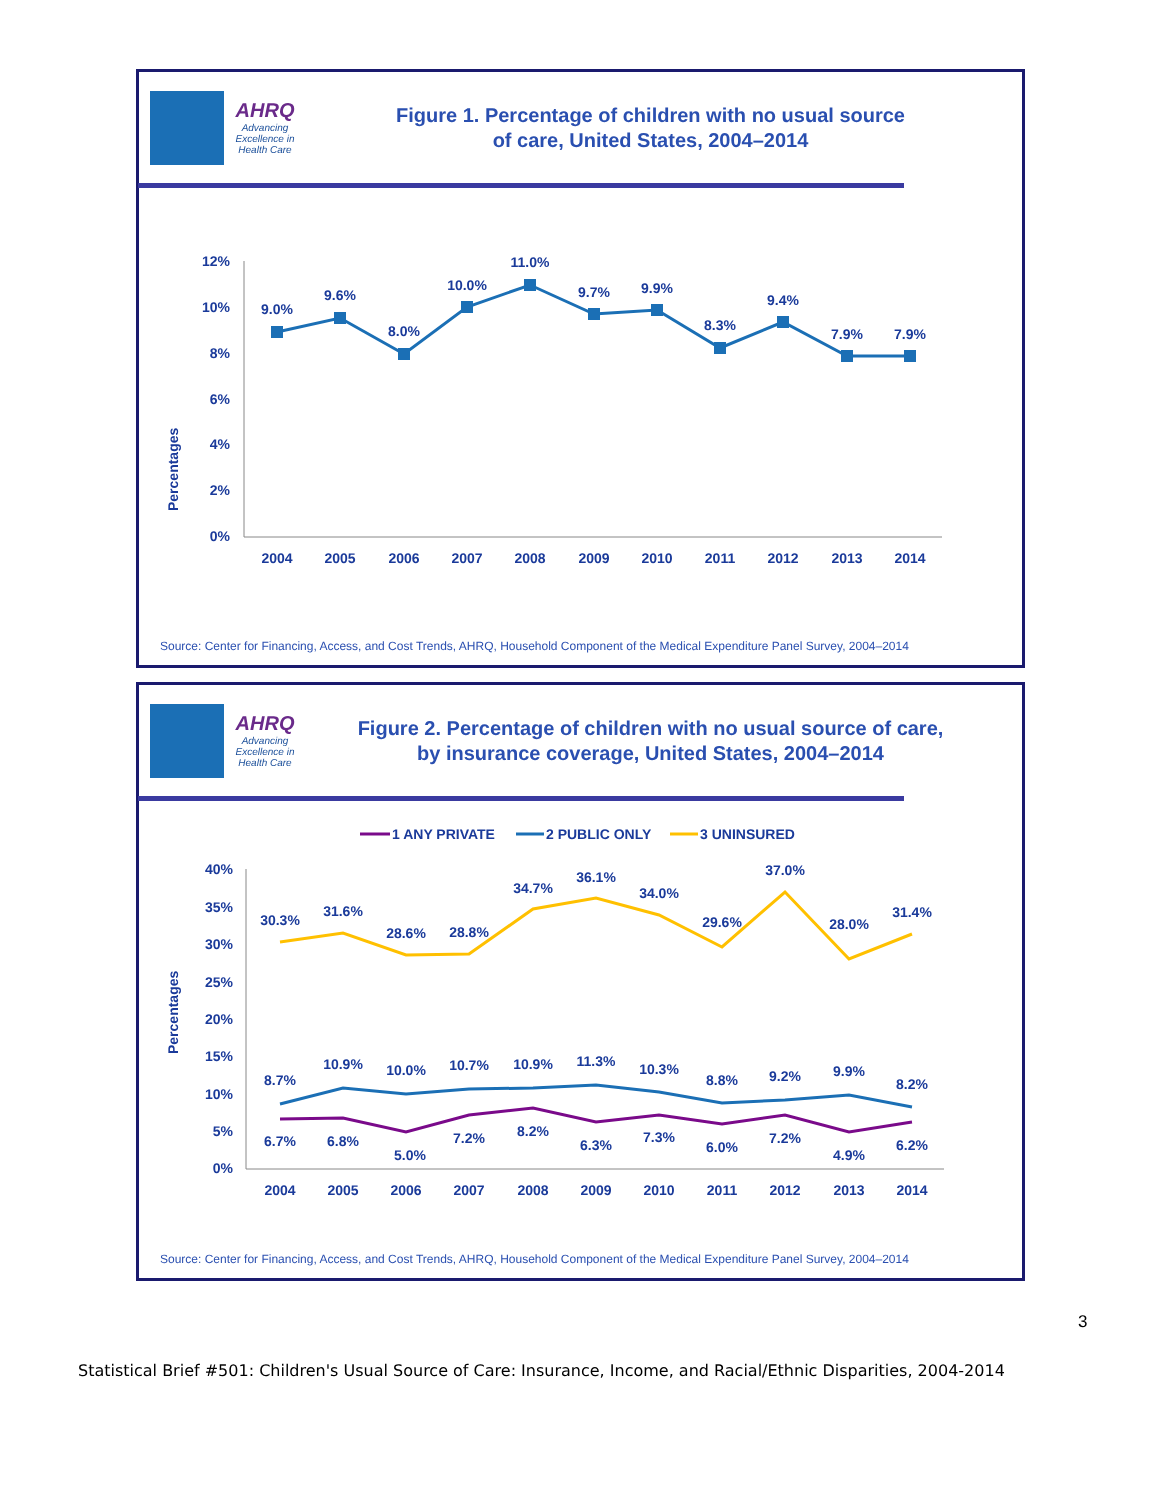AHRQ
Advancing Excellence in Health Care
Figure 1. Percentage of children with no usual source
of care, United States, 2004–2014
Percentages
12%
10%
8%
6%
4%
2%
0%
9.0%
9.6%
8.0%
10.0%
11.0%
9.7%
9.9%
8.3%
9.4%
7.9%
7.9%
2004
2005
2006
2007
2008
2009
2010
2011
2012
2013
2014
Source: Center for Financing, Access, and Cost Trends, AHRQ, Household Component of the Medical Expenditure Panel Survey, 2004–2014
AHRQ
Advancing Excellence in Health Care
Figure 2. Percentage of children with no usual source of care,
by insurance coverage, United States, 2004–2014
1 ANY PRIVATE
2 PUBLIC ONLY
3 UNINSURED
Percentages
40%
35%
30%
25%
20%
15%
10%
5%
0%
30.3%
31.6%
28.6%
28.8%
34.7%
36.1%
34.0%
29.6%
37.0%
28.0%
31.4%
8.7%
10.9%
10.0%
10.7%
10.9%
11.3%
10.3%
8.8%
9.2%
9.9%
8.2%
6.7%
6.8%
5.0%
7.2%
8.2%
6.3%
7.3%
6.0%
7.2%
4.9%
6.2%
2004
2005
2006
2007
2008
2009
2010
2011
2012
2013
2014
Source: Center for Financing, Access, and Cost Trends, AHRQ, Household Component of the Medical Expenditure Panel Survey, 2004–2014
3
Statistical Brief #501: Children's Usual Source of Care: Insurance, Income, and Racial/Ethnic Disparities, 2004-2014